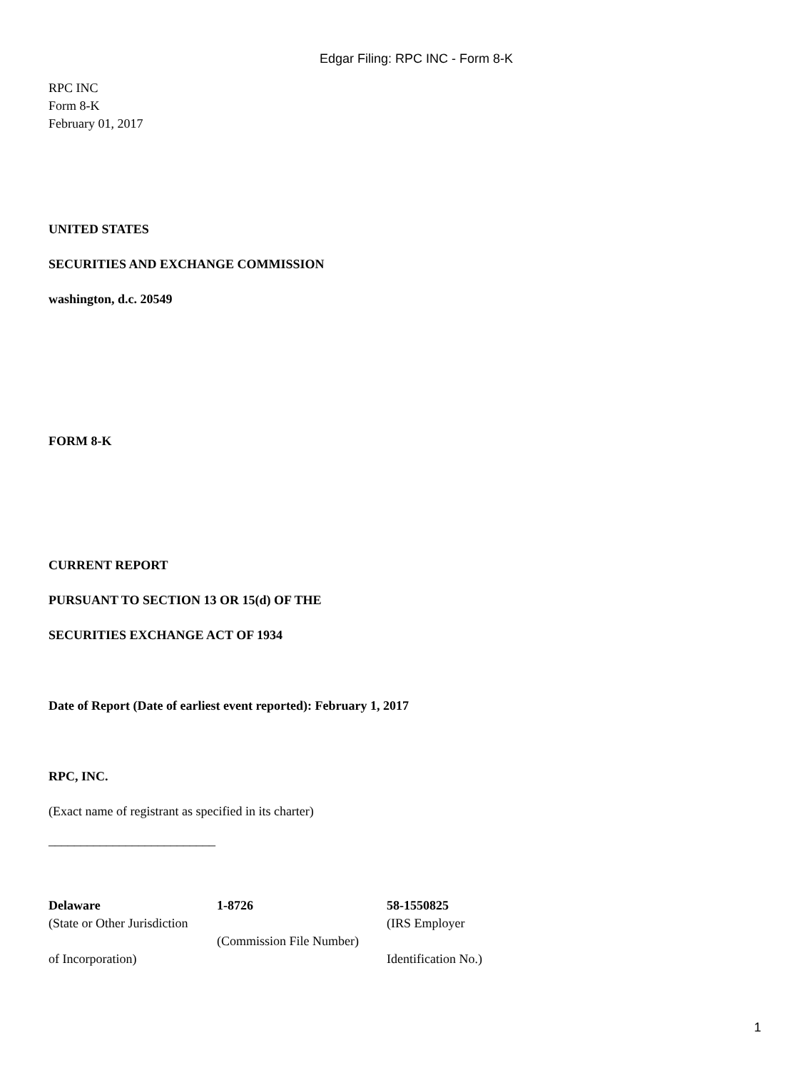Edgar Filing: RPC INC - Form 8-K
RPC INC
Form 8-K
February 01, 2017
UNITED STATES
SECURITIES AND EXCHANGE COMMISSION
washington, d.c. 20549
FORM 8-K
CURRENT REPORT
PURSUANT TO SECTION 13 OR 15(d) OF THE
SECURITIES EXCHANGE ACT OF 1934
Date of Report (Date of earliest event reported): February 1, 2017
RPC, INC.
(Exact name of registrant as specified in its charter)
__________________________
| Delaware | 1-8726 | 58-1550825 |
| (State or Other Jurisdiction | | (IRS Employer |
| | (Commission File Number) | |
| of Incorporation) | | Identification No.) |
1